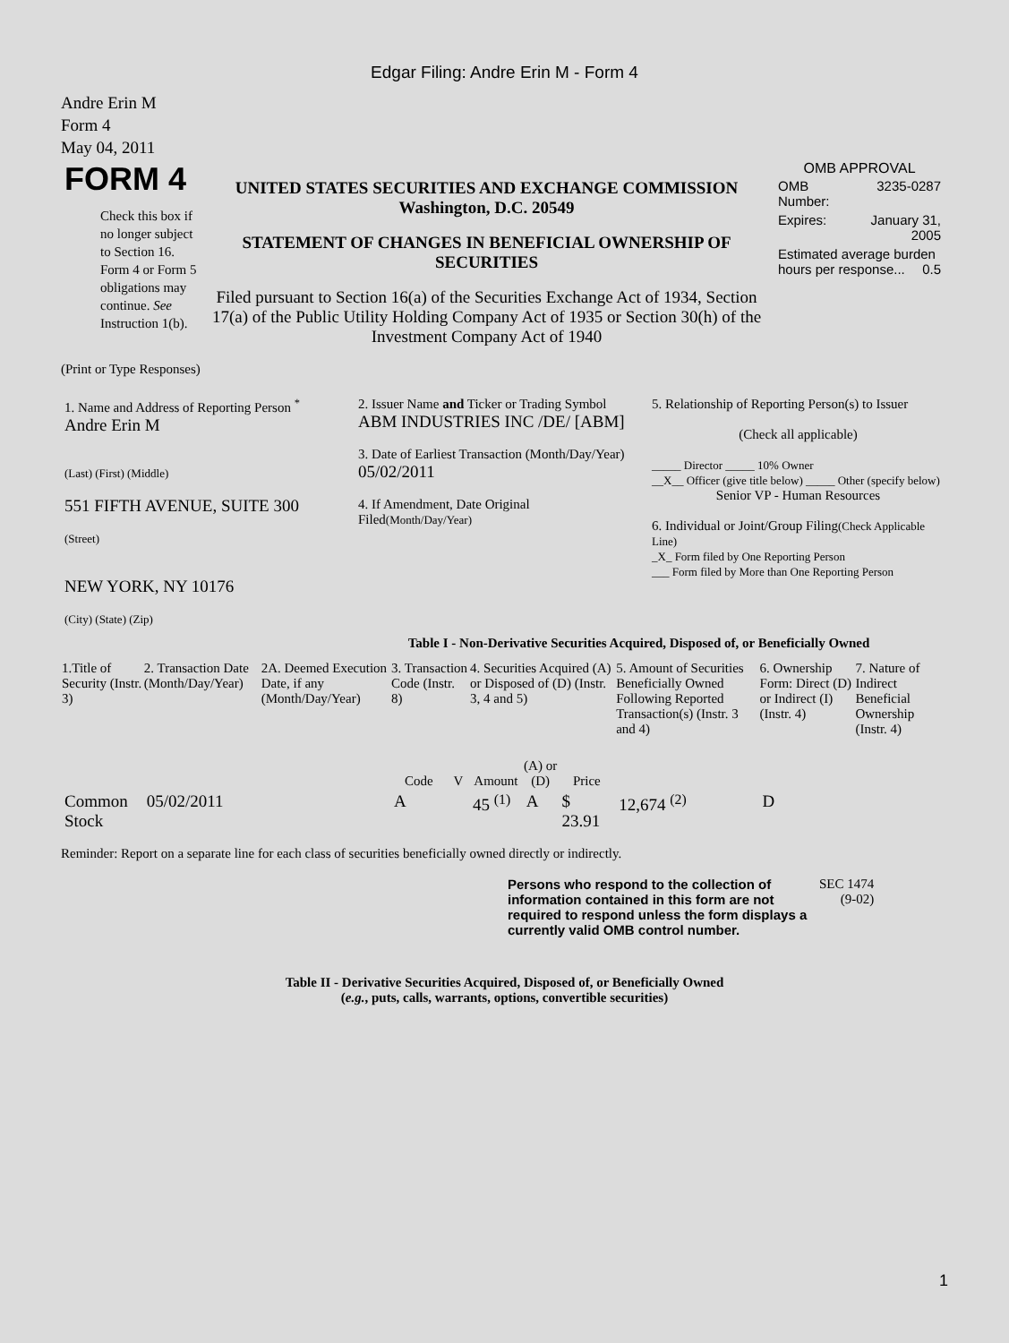Edgar Filing: Andre Erin M - Form 4
Andre Erin M
Form 4
May 04, 2011
| FORM 4 Check this box if no longer subject to Section 16. Form 4 or Form 5 obligations may continue. See Instruction 1(b). | UNITED STATES SECURITIES AND EXCHANGE COMMISSION Washington, D.C. 20549 STATEMENT OF CHANGES IN BENEFICIAL OWNERSHIP OF SECURITIES Filed pursuant to Section 16(a) of the Securities Exchange Act of 1934, Section 17(a) of the Public Utility Holding Company Act of 1935 or Section 30(h) of the Investment Company Act of 1940 | OMB APPROVAL / OMB Number: / 3235-0287 / / Expires: / January 31, 2005 / / Estimated average burden hours per response... 0.5 / / |
(Print or Type Responses)
| 1. Name and Address of Reporting Person <sup>*</sup> Andre Erin M (Last) (First) (Middle) 551 FIFTH AVENUE, SUITE 300 (Street) NEW YORK, NY 10176 (City) (State) (Zip) | 2. Issuer Name and Ticker or Trading Symbol ABM INDUSTRIES INC /DE/ [ABM] 3. Date of Earliest Transaction (Month/Day/Year) 05/02/2011 4. If Amendment, Date Original Filed (Month/Day/Year) | 5. Relationship of Reporting Person(s) to Issuer (Check all applicable) _____ Director _____ 10% Owner __X__ Officer (give title below) _____ Other (specify below) Senior VP - Human Resources 6. Individual or Joint/Group Filing (Check Applicable Line) _X_ Form filed by One Reporting Person ___ Form filed by More than One Reporting Person |
Table I - Non-Derivative Securities Acquired, Disposed of, or Beneficially Owned
| 1.Title of Security (Instr. 3) | 2. Transaction Date (Month/Day/Year) | 2A. Deemed Execution Date, if any (Month/Day/Year) | 3. Transaction Code (Instr. 8) | | 4. Securities Acquired (A) or Disposed of (D) (Instr. 3, 4 and 5) | | | 5. Amount of Securities Beneficially Owned Following Reported Transaction(s) (Instr. 3 and 4) | 6. Ownership Form: Direct (D) or Indirect (I) (Instr. 4) | 7. Nature of Indirect Beneficial Ownership (Instr. 4) |
| --- | --- | --- | --- | --- | --- | --- | --- | --- | --- | --- |
| | | | Code | V | Amount | (A) or (D) | Price | | | |
| Common Stock | 05/02/2011 | | A | | 45 <sup>(1)</sup> | A | $ 23.91 | 12,674 <sup>(2)</sup> | D | |
Reminder: Report on a separate line for each class of securities beneficially owned directly or indirectly.
| Persons who respond to the collection of information contained in this form are not required to respond unless the form displays a currently valid OMB control number. | SEC 1474 (9-02) |
Table II - Derivative Securities Acquired, Disposed of, or Beneficially Owned
(e.g., puts, calls, warrants, options, convertible securities)
1